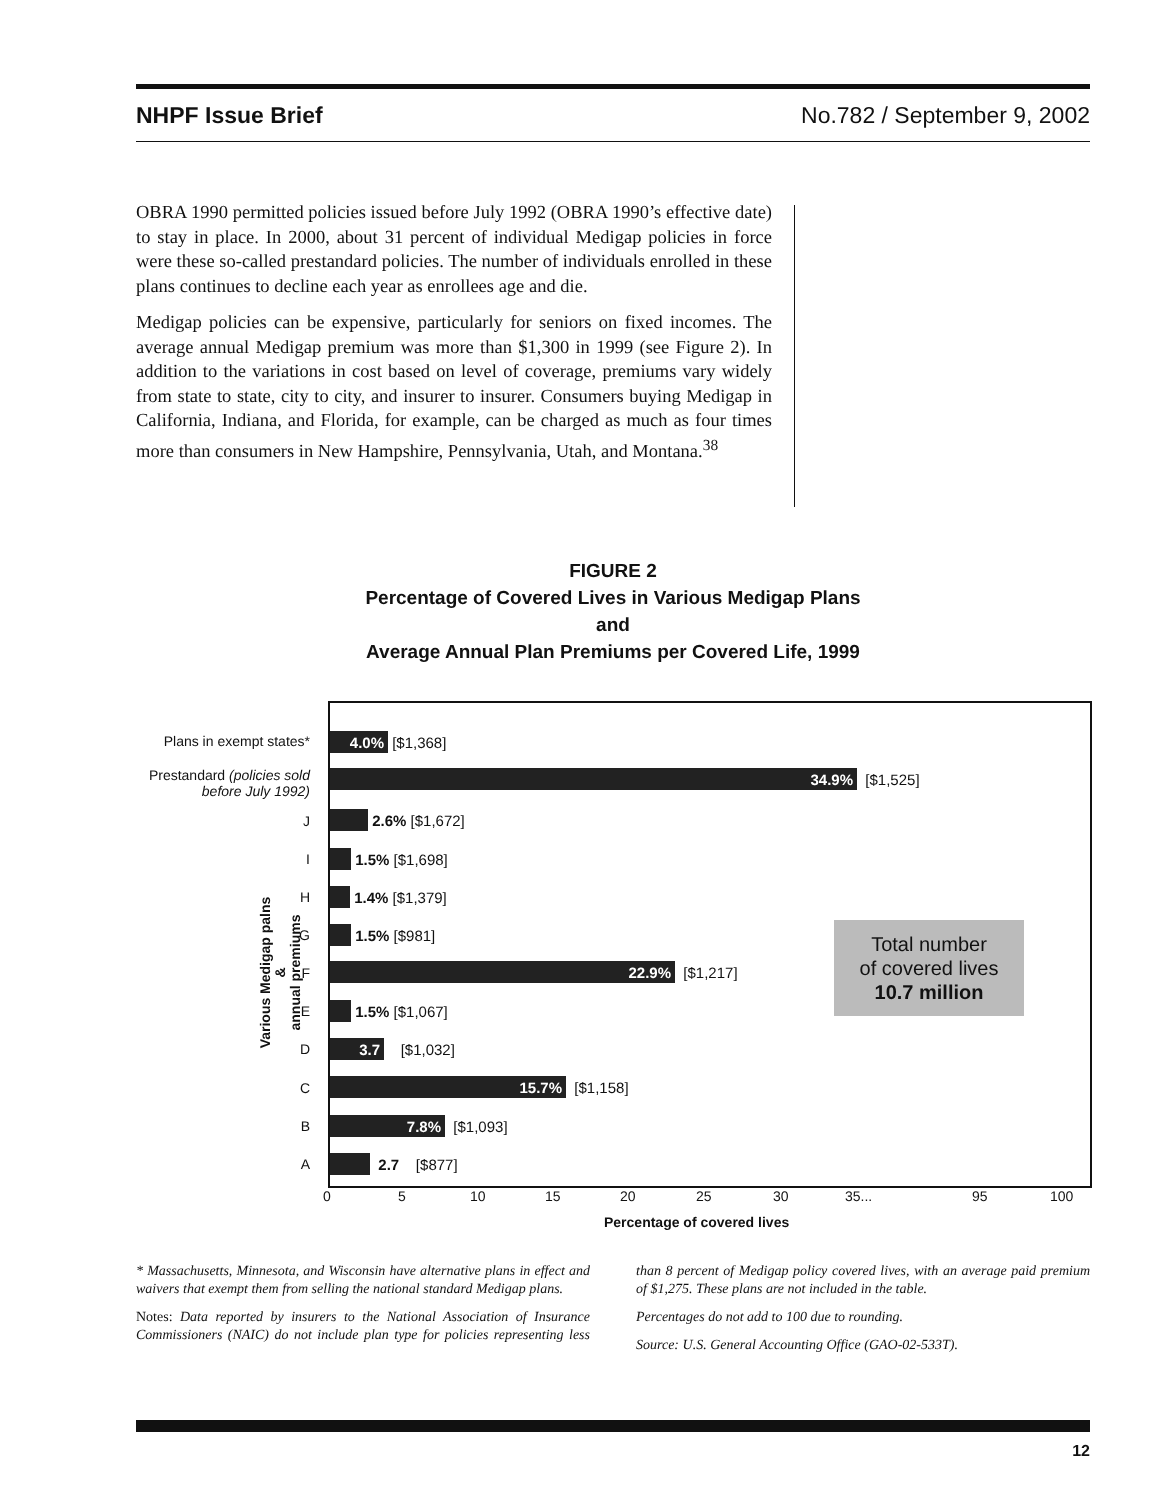NHPF Issue Brief No.782 / September 9, 2002
OBRA 1990 permitted policies issued before July 1992 (OBRA 1990’s effective date) to stay in place. In 2000, about 31 percent of individual Medigap policies in force were these so-called prestandard policies. The number of individuals enrolled in these plans continues to decline each year as enrollees age and die.
Medigap policies can be expensive, particularly for seniors on fixed incomes. The average annual Medigap premium was more than $1,300 in 1999 (see Figure 2). In addition to the variations in cost based on level of coverage, premiums vary widely from state to state, city to city, and insurer to insurer. Consumers buying Medigap in California, Indiana, and Florida, for example, can be charged as much as four times more than consumers in New Hampshire, Pennsylvania, Utah, and Montana.<sup>38</sup>
FIGURE 2
Percentage of Covered Lives in Various Medigap Plans
and
Average Annual Plan Premiums per Covered Life, 1999
Various Medigap palns &
annual premiums
Plans in exempt states*
4.0%
[$1,368]
Prestandard (policies sold before July 1992)
34.9%
[$1,525]
J 2.6% [$1,672]
I 1.5% [$1,698]
H 1.4% [$1,379]
G 1.5% [$981]
F
22.9%
[$1,217]
E 1.5% [$1,067]
D
3.7
[$1,032]
C
15.7%
[$1,158]
B
7.8%
[$1,093]
A 2.7 [$877]
Total number
of covered lives
10.7 million
0 5 10 15 20 25 30 35... 95 100
Percentage of covered lives
* Massachusetts, Minnesota, and Wisconsin have alternative plans in effect and waivers that exempt them from selling the national standard Medigap plans.
Notes: Data reported by insurers to the National Association of Insurance Commissioners (NAIC) do not include plan type for policies representing less than 8 percent of Medigap policy covered lives, with an average paid premium of $1,275. These plans are not included in the table.
Percentages do not add to 100 due to rounding.
Source: U.S. General Accounting Office (GAO-02-533T).
12